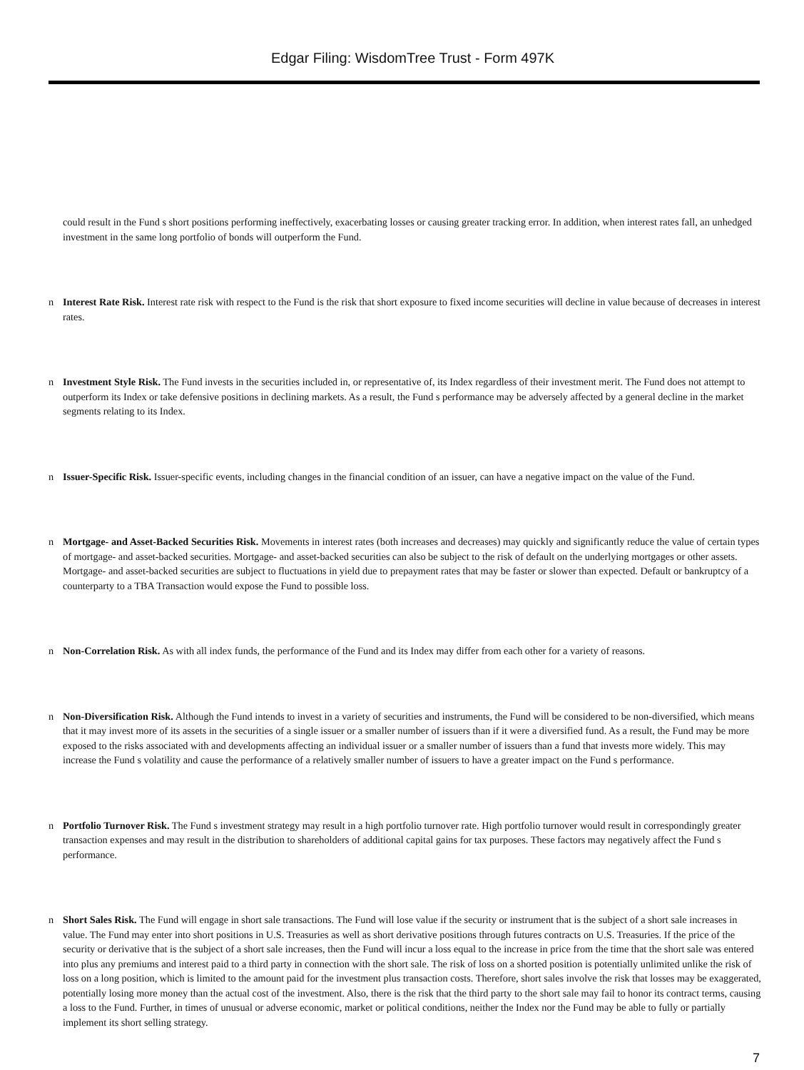Edgar Filing: WisdomTree Trust - Form 497K
could result in the Fund s short positions performing ineffectively, exacerbating losses or causing greater tracking error. In addition, when interest rates fall, an unhedged investment in the same long portfolio of bonds will outperform the Fund.
n Interest Rate Risk. Interest rate risk with respect to the Fund is the risk that short exposure to fixed income securities will decline in value because of decreases in interest rates.
n Investment Style Risk. The Fund invests in the securities included in, or representative of, its Index regardless of their investment merit. The Fund does not attempt to outperform its Index or take defensive positions in declining markets. As a result, the Fund s performance may be adversely affected by a general decline in the market segments relating to its Index.
n Issuer-Specific Risk. Issuer-specific events, including changes in the financial condition of an issuer, can have a negative impact on the value of the Fund.
n Mortgage- and Asset-Backed Securities Risk. Movements in interest rates (both increases and decreases) may quickly and significantly reduce the value of certain types of mortgage- and asset-backed securities. Mortgage- and asset-backed securities can also be subject to the risk of default on the underlying mortgages or other assets. Mortgage- and asset-backed securities are subject to fluctuations in yield due to prepayment rates that may be faster or slower than expected. Default or bankruptcy of a counterparty to a TBA Transaction would expose the Fund to possible loss.
n Non-Correlation Risk. As with all index funds, the performance of the Fund and its Index may differ from each other for a variety of reasons.
n Non-Diversification Risk. Although the Fund intends to invest in a variety of securities and instruments, the Fund will be considered to be non-diversified, which means that it may invest more of its assets in the securities of a single issuer or a smaller number of issuers than if it were a diversified fund. As a result, the Fund may be more exposed to the risks associated with and developments affecting an individual issuer or a smaller number of issuers than a fund that invests more widely. This may increase the Fund s volatility and cause the performance of a relatively smaller number of issuers to have a greater impact on the Fund s performance.
n Portfolio Turnover Risk. The Fund s investment strategy may result in a high portfolio turnover rate. High portfolio turnover would result in correspondingly greater transaction expenses and may result in the distribution to shareholders of additional capital gains for tax purposes. These factors may negatively affect the Fund s performance.
n Short Sales Risk. The Fund will engage in short sale transactions. The Fund will lose value if the security or instrument that is the subject of a short sale increases in value. The Fund may enter into short positions in U.S. Treasuries as well as short derivative positions through futures contracts on U.S. Treasuries. If the price of the security or derivative that is the subject of a short sale increases, then the Fund will incur a loss equal to the increase in price from the time that the short sale was entered into plus any premiums and interest paid to a third party in connection with the short sale. The risk of loss on a shorted position is potentially unlimited unlike the risk of loss on a long position, which is limited to the amount paid for the investment plus transaction costs. Therefore, short sales involve the risk that losses may be exaggerated, potentially losing more money than the actual cost of the investment. Also, there is the risk that the third party to the short sale may fail to honor its contract terms, causing a loss to the Fund. Further, in times of unusual or adverse economic, market or political conditions, neither the Index nor the Fund may be able to fully or partially implement its short selling strategy.
7